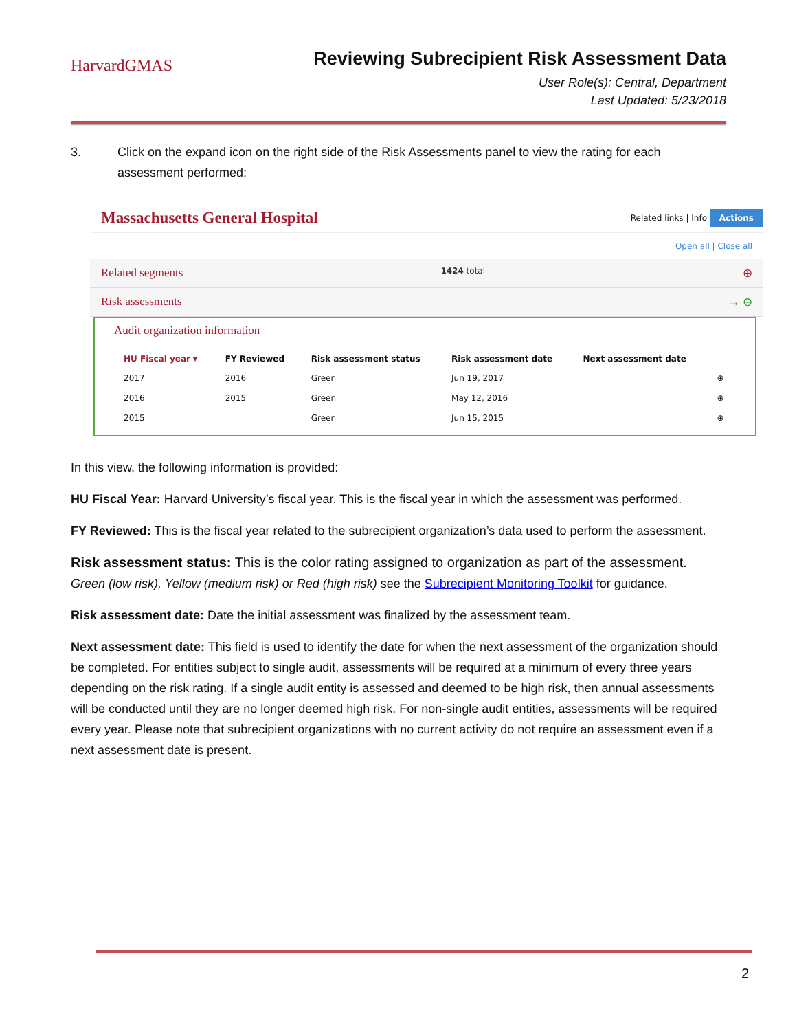HarvardGMAS
Reviewing Subrecipient Risk Assessment Data
User Role(s): Central, Department
Last Updated: 5/23/2018
3. Click on the expand icon on the right side of the Risk Assessments panel to view the rating for each assessment performed:
Massachusetts General Hospital
Related links | Info Actions
Open all | Close all
Related segments 1424 total ⊕
Risk assessments → ⊖
Audit organization information
| HU Fiscal year ▾ | FY Reviewed | Risk assessment status | Risk assessment date | Next assessment date | |
| --- | --- | --- | --- | --- | --- |
| 2017 | 2016 | Green | Jun 19, 2017 | | ⊕ |
| 2016 | 2015 | Green | May 12, 2016 | | ⊕ |
| 2015 | | Green | Jun 15, 2015 | | ⊕ |
In this view, the following information is provided:
HU Fiscal Year: Harvard University’s fiscal year. This is the fiscal year in which the assessment was performed.
FY Reviewed: This is the fiscal year related to the subrecipient organization’s data used to perform the assessment.
Risk assessment status: This is the color rating assigned to organization as part of the assessment.
Green (low risk), Yellow (medium risk) or Red (high risk) see the Subrecipient Monitoring Toolkit for guidance.
Risk assessment date: Date the initial assessment was finalized by the assessment team.
Next assessment date: This field is used to identify the date for when the next assessment of the organization should be completed. For entities subject to single audit, assessments will be required at a minimum of every three years depending on the risk rating. If a single audit entity is assessed and deemed to be high risk, then annual assessments will be conducted until they are no longer deemed high risk. For non-single audit entities, assessments will be required every year. Please note that subrecipient organizations with no current activity do not require an assessment even if a next assessment date is present.
2